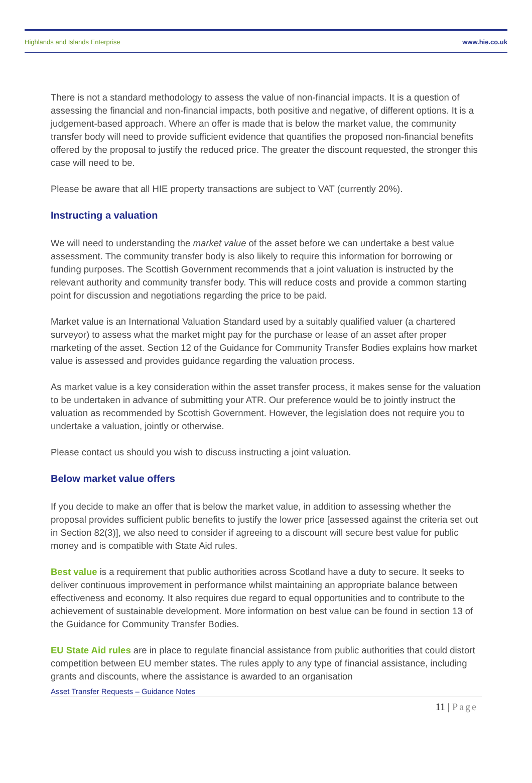Highlands and Islands Enterprise www.hie.co.uk
There is not a standard methodology to assess the value of non-financial impacts. It is a question of assessing the financial and non-financial impacts, both positive and negative, of different options. It is a judgement-based approach. Where an offer is made that is below the market value, the community transfer body will need to provide sufficient evidence that quantifies the proposed non-financial benefits offered by the proposal to justify the reduced price. The greater the discount requested, the stronger this case will need to be.
Please be aware that all HIE property transactions are subject to VAT (currently 20%).
Instructing a valuation
We will need to understanding the market value of the asset before we can undertake a best value assessment. The community transfer body is also likely to require this information for borrowing or funding purposes. The Scottish Government recommends that a joint valuation is instructed by the relevant authority and community transfer body. This will reduce costs and provide a common starting point for discussion and negotiations regarding the price to be paid.
Market value is an International Valuation Standard used by a suitably qualified valuer (a chartered surveyor) to assess what the market might pay for the purchase or lease of an asset after proper marketing of the asset. Section 12 of the Guidance for Community Transfer Bodies explains how market value is assessed and provides guidance regarding the valuation process.
As market value is a key consideration within the asset transfer process, it makes sense for the valuation to be undertaken in advance of submitting your ATR. Our preference would be to jointly instruct the valuation as recommended by Scottish Government. However, the legislation does not require you to undertake a valuation, jointly or otherwise.
Please contact us should you wish to discuss instructing a joint valuation.
Below market value offers
If you decide to make an offer that is below the market value, in addition to assessing whether the proposal provides sufficient public benefits to justify the lower price [assessed against the criteria set out in Section 82(3)], we also need to consider if agreeing to a discount will secure best value for public money and is compatible with State Aid rules.
Best value is a requirement that public authorities across Scotland have a duty to secure. It seeks to deliver continuous improvement in performance whilst maintaining an appropriate balance between effectiveness and economy. It also requires due regard to equal opportunities and to contribute to the achievement of sustainable development. More information on best value can be found in section 13 of the Guidance for Community Transfer Bodies.
EU State Aid rules are in place to regulate financial assistance from public authorities that could distort competition between EU member states. The rules apply to any type of financial assistance, including grants and discounts, where the assistance is awarded to an organisation
Asset Transfer Requests – Guidance Notes
11 | Page